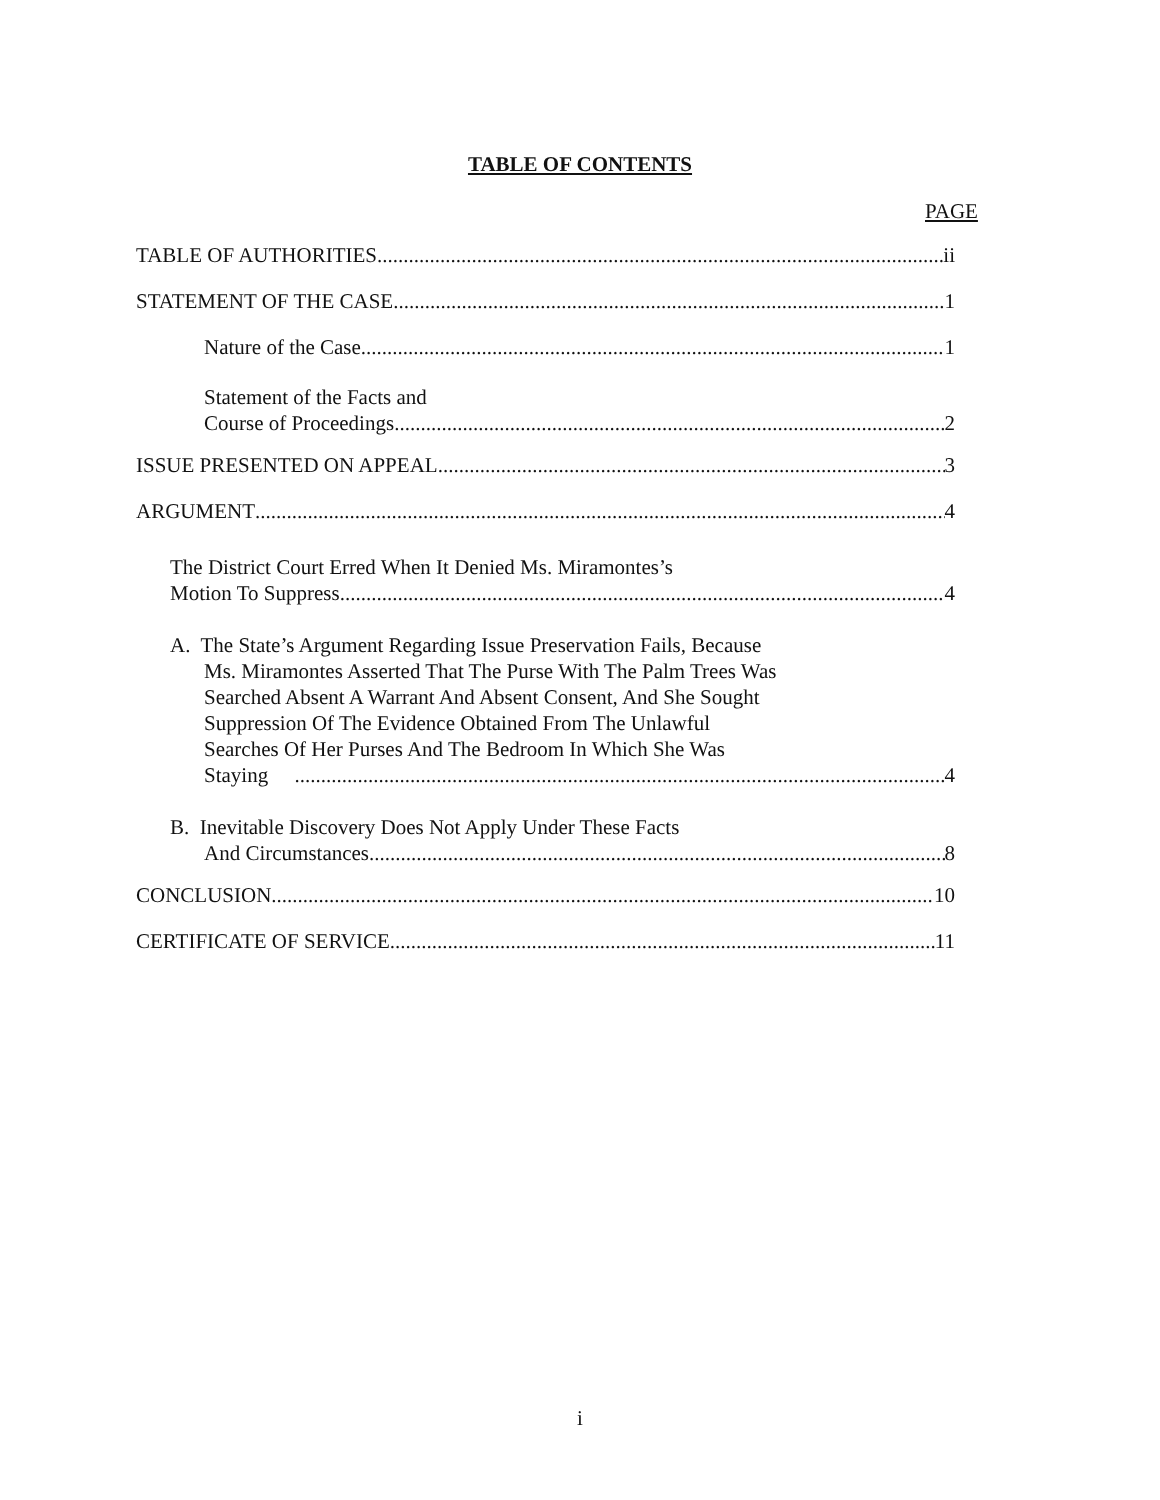TABLE OF CONTENTS
PAGE
TABLE OF AUTHORITIES ii
STATEMENT OF THE CASE 1
Nature of the Case 1
Statement of the Facts and
Course of Proceedings 2
ISSUE PRESENTED ON APPEAL 3
ARGUMENT 4
The District Court Erred When It Denied Ms. Miramontes’s
Motion To Suppress 4
A. The State’s Argument Regarding Issue Preservation Fails, Because
Ms. Miramontes Asserted That The Purse With The Palm Trees Was
Searched Absent A Warrant And Absent Consent, And She Sought
Suppression Of The Evidence Obtained From The Unlawful
Searches Of Her Purses And The Bedroom In Which She Was
Staying 4
B. Inevitable Discovery Does Not Apply Under These Facts
And Circumstances 8
CONCLUSION 10
CERTIFICATE OF SERVICE 11
i